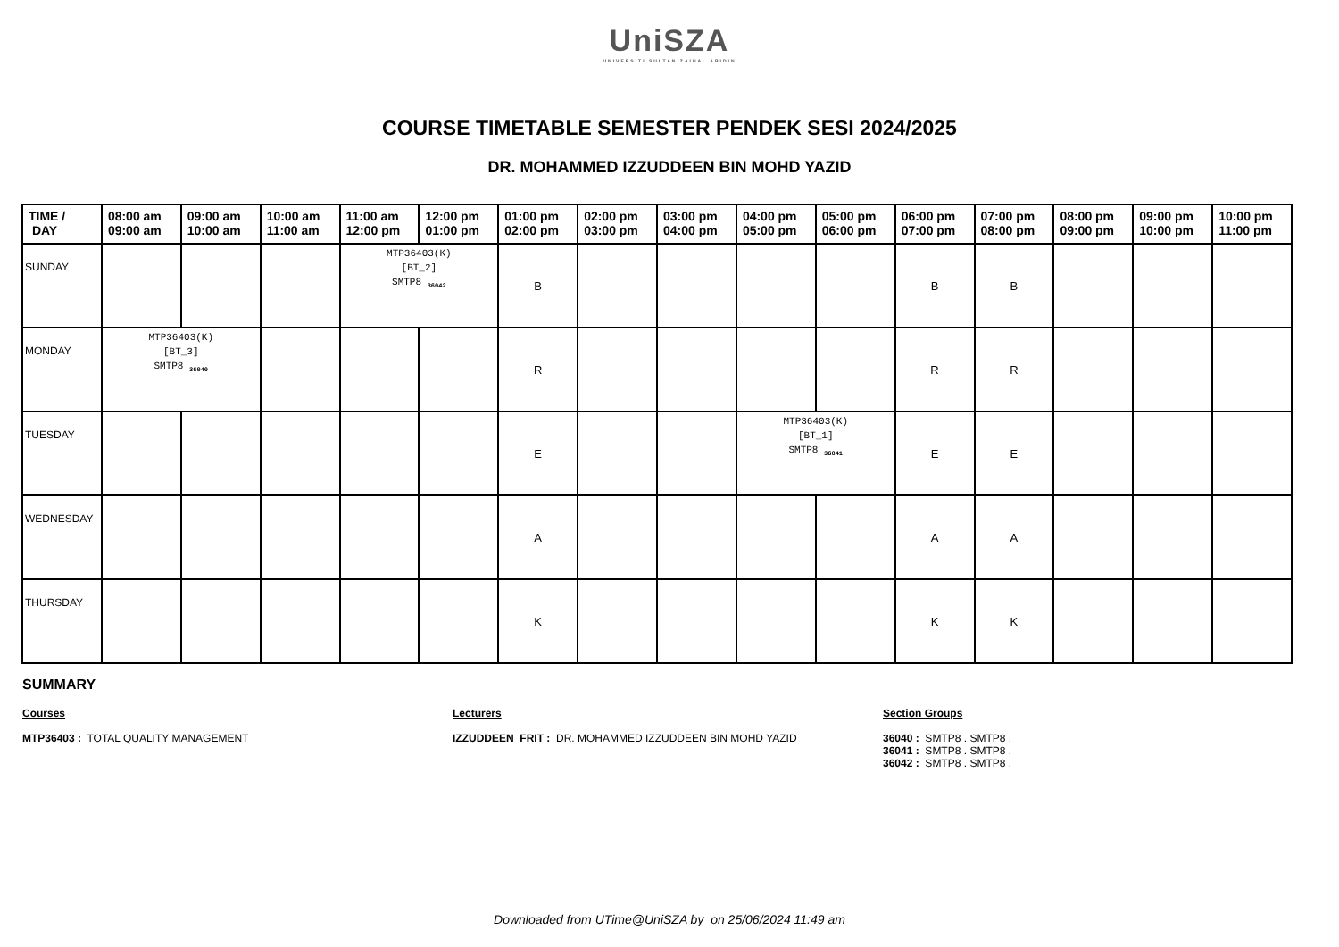UniSZA UNIVERSITI SULTAN ZAINAL ABIDIN
COURSE TIMETABLE SEMESTER PENDEK SESI 2024/2025
DR. MOHAMMED IZZUDDEEN BIN MOHD YAZID
| TIME / DAY | 08:00 am 09:00 am | 09:00 am 10:00 am | 10:00 am 11:00 am | 11:00 am 12:00 pm | 12:00 pm 01:00 pm | 01:00 pm 02:00 pm | 02:00 pm 03:00 pm | 03:00 pm 04:00 pm | 04:00 pm 05:00 pm | 05:00 pm 06:00 pm | 06:00 pm 07:00 pm | 07:00 pm 08:00 pm | 08:00 pm 09:00 pm | 09:00 pm 10:00 pm | 10:00 pm 11:00 pm |
| --- | --- | --- | --- | --- | --- | --- | --- | --- | --- | --- | --- | --- | --- | --- | --- |
| SUNDAY | | | | MTP36403(K) [BT_2] SMTP8 <sub>36042</sub> | | B | | | | | B | B | | | |
| MONDAY | MTP36403(K) [BT_3] SMTP8 <sub>36040</sub> | | | | | R | | | | | R | R | | | |
| TUESDAY | | | | | | E | | | MTP36403(K) [BT_1] SMTP8 <sub>36041</sub> | | E | E | | | |
| WEDNESDAY | | | | | | A | | | | | A | A | | | |
| THURSDAY | | | | | | K | | | | | K | K | | | |
SUMMARY
Courses
MTP36403 : TOTAL QUALITY MANAGEMENT
Lecturers
IZZUDDEEN_FRIT : DR. MOHAMMED IZZUDDEEN BIN MOHD YAZID
Section Groups
36040 : SMTP8 . SMTP8 .
36041 : SMTP8 . SMTP8 .
36042 : SMTP8 . SMTP8 .
Downloaded from UTime@UniSZA by on 25/06/2024 11:49 am